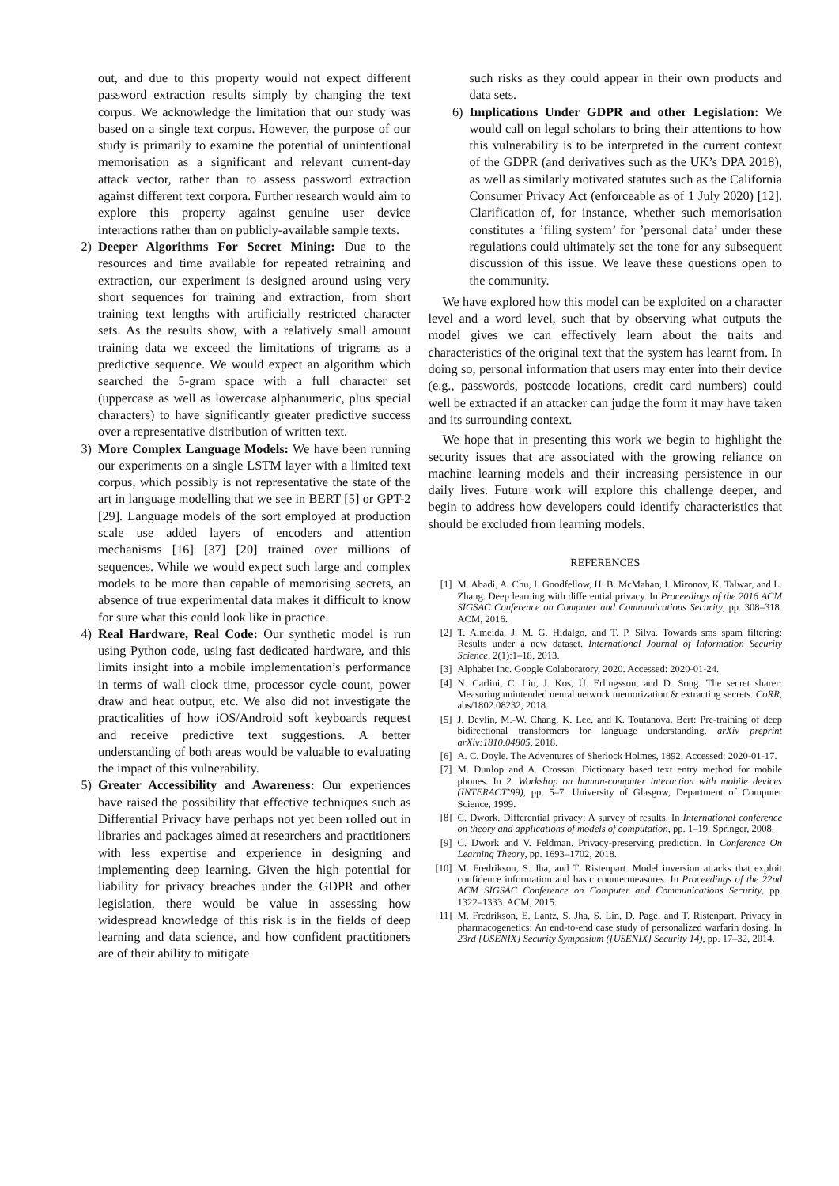out, and due to this property would not expect different password extraction results simply by changing the text corpus. We acknowledge the limitation that our study was based on a single text corpus. However, the purpose of our study is primarily to examine the potential of unintentional memorisation as a significant and relevant current-day attack vector, rather than to assess password extraction against different text corpora. Further research would aim to explore this property against genuine user device interactions rather than on publicly-available sample texts.
2) Deeper Algorithms For Secret Mining: Due to the resources and time available for repeated retraining and extraction, our experiment is designed around using very short sequences for training and extraction, from short training text lengths with artificially restricted character sets. As the results show, with a relatively small amount training data we exceed the limitations of trigrams as a predictive sequence. We would expect an algorithm which searched the 5-gram space with a full character set (uppercase as well as lowercase alphanumeric, plus special characters) to have significantly greater predictive success over a representative distribution of written text.
3) More Complex Language Models: We have been running our experiments on a single LSTM layer with a limited text corpus, which possibly is not representative the state of the art in language modelling that we see in BERT [5] or GPT-2 [29]. Language models of the sort employed at production scale use added layers of encoders and attention mechanisms [16] [37] [20] trained over millions of sequences. While we would expect such large and complex models to be more than capable of memorising secrets, an absence of true experimental data makes it difficult to know for sure what this could look like in practice.
4) Real Hardware, Real Code: Our synthetic model is run using Python code, using fast dedicated hardware, and this limits insight into a mobile implementation’s performance in terms of wall clock time, processor cycle count, power draw and heat output, etc. We also did not investigate the practicalities of how iOS/Android soft keyboards request and receive predictive text suggestions. A better understanding of both areas would be valuable to evaluating the impact of this vulnerability.
5) Greater Accessibility and Awareness: Our experiences have raised the possibility that effective techniques such as Differential Privacy have perhaps not yet been rolled out in libraries and packages aimed at researchers and practitioners with less expertise and experience in designing and implementing deep learning. Given the high potential for liability for privacy breaches under the GDPR and other legislation, there would be value in assessing how widespread knowledge of this risk is in the fields of deep learning and data science, and how confident practitioners are of their ability to mitigate
such risks as they could appear in their own products and data sets.
6) Implications Under GDPR and other Legislation: We would call on legal scholars to bring their attentions to how this vulnerability is to be interpreted in the current context of the GDPR (and derivatives such as the UK’s DPA 2018), as well as similarly motivated statutes such as the California Consumer Privacy Act (enforceable as of 1 July 2020) [12]. Clarification of, for instance, whether such memorisation constitutes a ’filing system’ for ’personal data’ under these regulations could ultimately set the tone for any subsequent discussion of this issue. We leave these questions open to the community.
We have explored how this model can be exploited on a character level and a word level, such that by observing what outputs the model gives we can effectively learn about the traits and characteristics of the original text that the system has learnt from. In doing so, personal information that users may enter into their device (e.g., passwords, postcode locations, credit card numbers) could well be extracted if an attacker can judge the form it may have taken and its surrounding context.
We hope that in presenting this work we begin to highlight the security issues that are associated with the growing reliance on machine learning models and their increasing persistence in our daily lives. Future work will explore this challenge deeper, and begin to address how developers could identify characteristics that should be excluded from learning models.
REFERENCES
[1] M. Abadi, A. Chu, I. Goodfellow, H. B. McMahan, I. Mironov, K. Talwar, and L. Zhang. Deep learning with differential privacy. In Proceedings of the 2016 ACM SIGSAC Conference on Computer and Communications Security, pp. 308–318. ACM, 2016.
[2] T. Almeida, J. M. G. Hidalgo, and T. P. Silva. Towards sms spam filtering: Results under a new dataset. International Journal of Information Security Science, 2(1):1–18, 2013.
[3] Alphabet Inc. Google Colaboratory, 2020. Accessed: 2020-01-24.
[4] N. Carlini, C. Liu, J. Kos, Ú. Erlingsson, and D. Song. The secret sharer: Measuring unintended neural network memorization & extracting secrets. CoRR, abs/1802.08232, 2018.
[5] J. Devlin, M.-W. Chang, K. Lee, and K. Toutanova. Bert: Pre-training of deep bidirectional transformers for language understanding. arXiv preprint arXiv:1810.04805, 2018.
[6] A. C. Doyle. The Adventures of Sherlock Holmes, 1892. Accessed: 2020-01-17.
[7] M. Dunlop and A. Crossan. Dictionary based text entry method for mobile phones. In 2. Workshop on human-computer interaction with mobile devices (INTERACT’99), pp. 5–7. University of Glasgow, Department of Computer Science, 1999.
[8] C. Dwork. Differential privacy: A survey of results. In International conference on theory and applications of models of computation, pp. 1–19. Springer, 2008.
[9] C. Dwork and V. Feldman. Privacy-preserving prediction. In Conference On Learning Theory, pp. 1693–1702, 2018.
[10]
M. Fredrikson, S. Jha, and T. Ristenpart. Model inversion attacks that exploit confidence information and basic countermeasures. In Proceedings of the 22nd ACM SIGSAC Conference on Computer and Communications Security, pp. 1322–1333. ACM, 2015.
[11]
M. Fredrikson, E. Lantz, S. Jha, S. Lin, D. Page, and T. Ristenpart. Privacy in pharmacogenetics: An end-to-end case study of personalized warfarin dosing. In 23rd {USENIX} Security Symposium ({USENIX} Security 14), pp. 17–32, 2014.